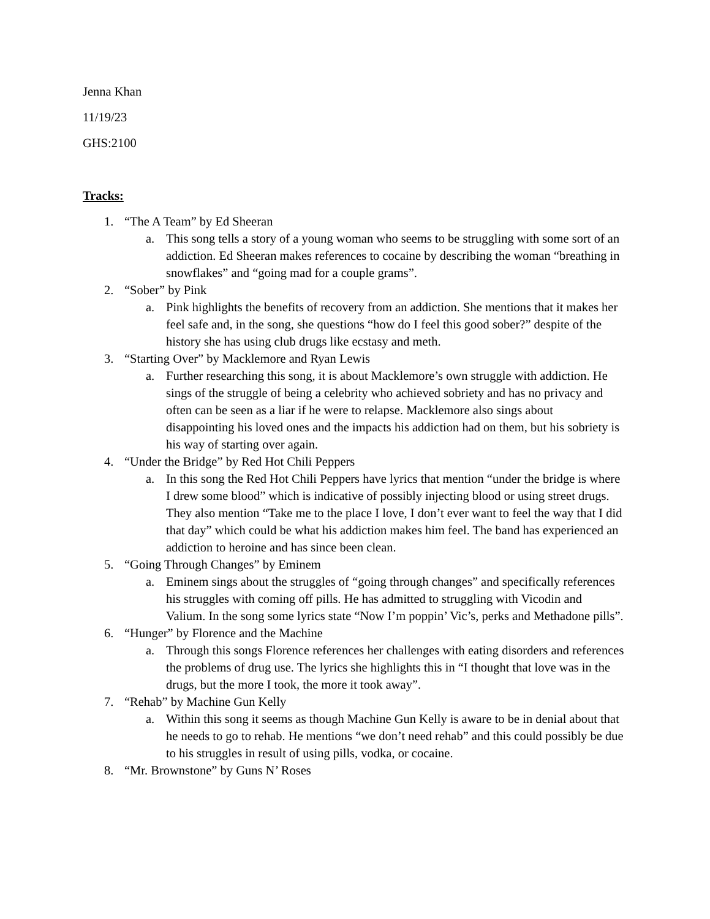Jenna Khan
11/19/23
GHS:2100
Tracks:
1. “The A Team” by Ed Sheeran
a. This song tells a story of a young woman who seems to be struggling with some sort of an addiction. Ed Sheeran makes references to cocaine by describing the woman “breathing in snowflakes” and “going mad for a couple grams”.
2. “Sober” by Pink
a. Pink highlights the benefits of recovery from an addiction. She mentions that it makes her feel safe and, in the song, she questions “how do I feel this good sober?” despite of the history she has using club drugs like ecstasy and meth.
3. “Starting Over” by Macklemore and Ryan Lewis
a. Further researching this song, it is about Macklemore’s own struggle with addiction. He sings of the struggle of being a celebrity who achieved sobriety and has no privacy and often can be seen as a liar if he were to relapse. Macklemore also sings about disappointing his loved ones and the impacts his addiction had on them, but his sobriety is his way of starting over again.
4. “Under the Bridge” by Red Hot Chili Peppers
a. In this song the Red Hot Chili Peppers have lyrics that mention “under the bridge is where I drew some blood” which is indicative of possibly injecting blood or using street drugs. They also mention “Take me to the place I love, I don’t ever want to feel the way that I did that day” which could be what his addiction makes him feel. The band has experienced an addiction to heroine and has since been clean.
5. “Going Through Changes” by Eminem
a. Eminem sings about the struggles of “going through changes” and specifically references his struggles with coming off pills. He has admitted to struggling with Vicodin and Valium. In the song some lyrics state “Now I’m poppin’ Vic’s, perks and Methadone pills”.
6. “Hunger” by Florence and the Machine
a. Through this songs Florence references her challenges with eating disorders and references the problems of drug use. The lyrics she highlights this in “I thought that love was in the drugs, but the more I took, the more it took away”.
7. “Rehab” by Machine Gun Kelly
a. Within this song it seems as though Machine Gun Kelly is aware to be in denial about that he needs to go to rehab. He mentions “we don’t need rehab” and this could possibly be due to his struggles in result of using pills, vodka, or cocaine.
8. “Mr. Brownstone” by Guns N’ Roses